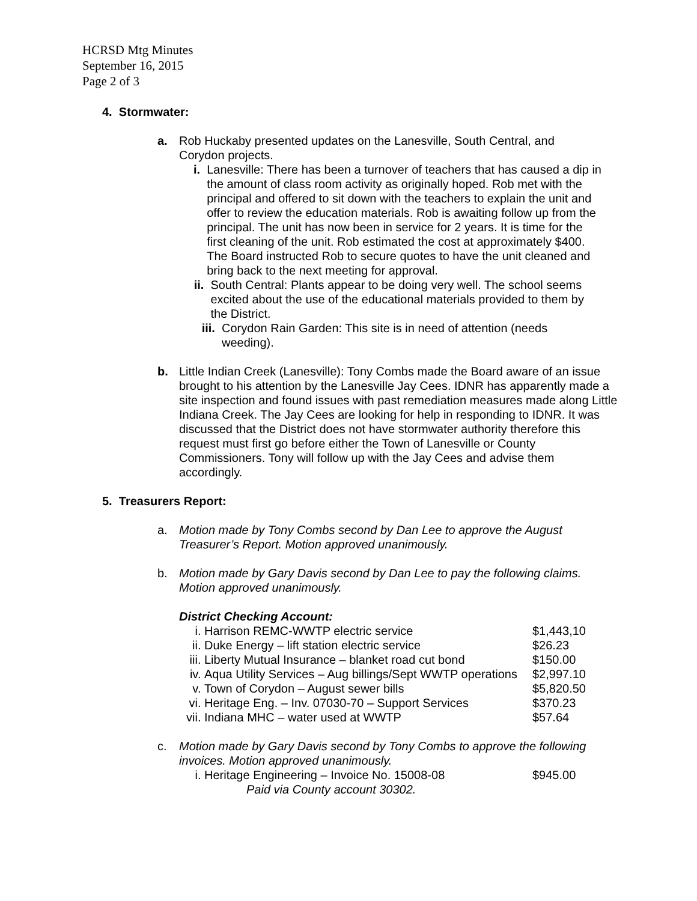HCRSD Mtg Minutes
September 16, 2015
Page 2 of 3
4. Stormwater:
a. Rob Huckaby presented updates on the Lanesville, South Central, and Corydon projects.
i. Lanesville: There has been a turnover of teachers that has caused a dip in the amount of class room activity as originally hoped. Rob met with the principal and offered to sit down with the teachers to explain the unit and offer to review the education materials. Rob is awaiting follow up from the principal. The unit has now been in service for 2 years. It is time for the first cleaning of the unit. Rob estimated the cost at approximately $400. The Board instructed Rob to secure quotes to have the unit cleaned and bring back to the next meeting for approval.
ii. South Central: Plants appear to be doing very well. The school seems excited about the use of the educational materials provided to them by the District.
iii.
Corydon Rain Garden: This site is in need of attention (needs weeding).
b. Little Indian Creek (Lanesville): Tony Combs made the Board aware of an issue brought to his attention by the Lanesville Jay Cees. IDNR has apparently made a site inspection and found issues with past remediation measures made along Little Indiana Creek. The Jay Cees are looking for help in responding to IDNR. It was discussed that the District does not have stormwater authority therefore this request must first go before either the Town of Lanesville or County Commissioners. Tony will follow up with the Jay Cees and advise them accordingly.
5. Treasurers Report:
a. Motion made by Tony Combs second by Dan Lee to approve the August Treasurer’s Report. Motion approved unanimously.
b. Motion made by Gary Davis second by Dan Lee to pay the following claims. Motion approved unanimously.
District Checking Account:
| i. | Harrison REMC-WWTP electric service | $1,443,10 |
| ii. | Duke Energy – lift station electric service | $26.23 |
| iii. | Liberty Mutual Insurance – blanket road cut bond | $150.00 |
| iv. | Aqua Utility Services – Aug billings/Sept WWTP operations | $2,997.10 |
| v. | Town of Corydon – August sewer bills | $5,820.50 |
| vi. | Heritage Eng. – Inv. 07030-70 – Support Services | $370.23 |
| vii. | Indiana MHC – water used at WWTP | $57.64 |
c. Motion made by Gary Davis second by Tony Combs to approve the following invoices. Motion approved unanimously.
| i. | Heritage Engineering – Invoice No. 15008-08 | $945.00 |
| | Paid via County account 30302. | |